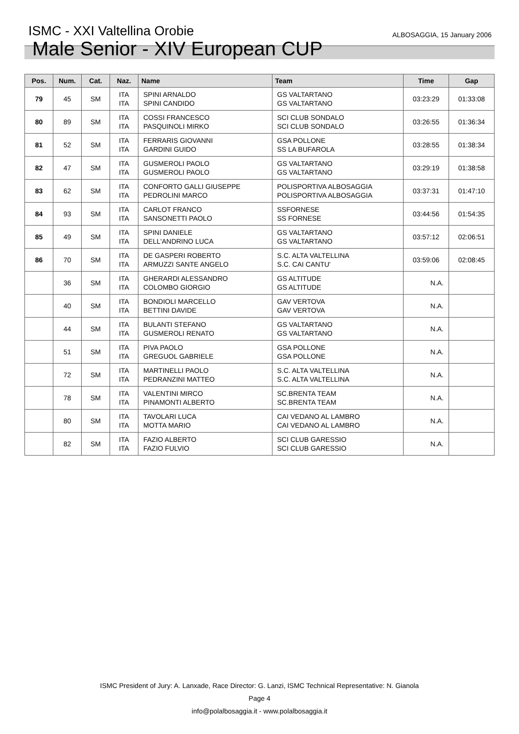ISMC - XXI Valtellina Orobie
ALBOSAGGIA, 15 January 2006
Male Senior - XIV European CUP
| Pos. | Num. | Cat. | Naz. | Name | Team | Time | Gap |
| --- | --- | --- | --- | --- | --- | --- | --- |
| 79 | 45 | SM | ITA ITA | SPINI ARNALDO SPINI CANDIDO | GS VALTARTANO GS VALTARTANO | 03:23:29 | 01:33:08 |
| 80 | 89 | SM | ITA ITA | COSSI FRANCESCO PASQUINOLI MIRKO | SCI CLUB SONDALO SCI CLUB SONDALO | 03:26:55 | 01:36:34 |
| 81 | 52 | SM | ITA ITA | FERRARIS GIOVANNI GARDINI GUIDO | GSA POLLONE SS LA BUFAROLA | 03:28:55 | 01:38:34 |
| 82 | 47 | SM | ITA ITA | GUSMEROLI PAOLO GUSMEROLI PAOLO | GS VALTARTANO GS VALTARTANO | 03:29:19 | 01:38:58 |
| 83 | 62 | SM | ITA ITA | CONFORTO GALLI GIUSEPPE PEDROLINI MARCO | POLISPORTIVA ALBOSAGGIA POLISPORTIVA ALBOSAGGIA | 03:37:31 | 01:47:10 |
| 84 | 93 | SM | ITA ITA | CARLOT FRANCO SANSONETTI PAOLO | SSFORNESE SS FORNESE | 03:44:56 | 01:54:35 |
| 85 | 49 | SM | ITA ITA | SPINI DANIELE DELL'ANDRINO LUCA | GS VALTARTANO GS VALTARTANO | 03:57:12 | 02:06:51 |
| 86 | 70 | SM | ITA ITA | DE GASPERI ROBERTO ARMUZZI SANTE ANGELO | S.C. ALTA VALTELLINA S.C. CAI CANTU' | 03:59:06 | 02:08:45 |
| | 36 | SM | ITA ITA | GHERARDI ALESSANDRO COLOMBO GIORGIO | GS ALTITUDE GS ALTITUDE | N.A. | |
| | 40 | SM | ITA ITA | BONDIOLI MARCELLO BETTINI DAVIDE | GAV VERTOVA GAV VERTOVA | N.A. | |
| | 44 | SM | ITA ITA | BULANTI STEFANO GUSMEROLI RENATO | GS VALTARTANO GS VALTARTANO | N.A. | |
| | 51 | SM | ITA ITA | PIVA PAOLO GREGUOL GABRIELE | GSA POLLONE GSA POLLONE | N.A. | |
| | 72 | SM | ITA ITA | MARTINELLI PAOLO PEDRANZINI MATTEO | S.C. ALTA VALTELLINA S.C. ALTA VALTELLINA | N.A. | |
| | 78 | SM | ITA ITA | VALENTINI MIRCO PINAMONTI ALBERTO | SC.BRENTA TEAM SC.BRENTA TEAM | N.A. | |
| | 80 | SM | ITA ITA | TAVOLARI LUCA MOTTA MARIO | CAI VEDANO AL LAMBRO CAI VEDANO AL LAMBRO | N.A. | |
| | 82 | SM | ITA ITA | FAZIO ALBERTO FAZIO FULVIO | SCI CLUB GARESSIO SCI CLUB GARESSIO | N.A. | |
ISMC President of Jury: A. Lanxade, Race Director: G. Lanzi, ISMC Technical Representative: N. Gianola
Page 4
info@polalbosaggia.it - www.polalbosaggia.it